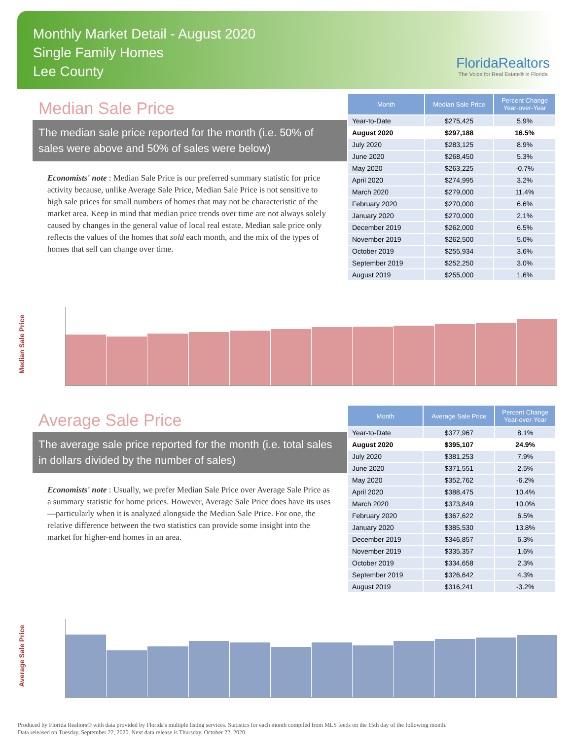Monthly Market Detail - August 2020
Single Family Homes
Lee County
FloridaRealtors
The Voice for Real Estate® in Florida
Median Sale Price
The median sale price reported for the month (i.e. 50% of sales were above and 50% of sales were below)
Economists' note : Median Sale Price is our preferred summary statistic for price activity because, unlike Average Sale Price, Median Sale Price is not sensitive to high sale prices for small numbers of homes that may not be characteristic of the market area. Keep in mind that median price trends over time are not always solely caused by changes in the general value of local real estate. Median sale price only reflects the values of the homes that sold each month, and the mix of the types of homes that sell can change over time.
| Month | Median Sale Price | Percent Change Year-over-Year |
| --- | --- | --- |
| Year-to-Date | $275,425 | 5.9% |
| August 2020 | $297,188 | 16.5% |
| July 2020 | $283,125 | 8.9% |
| June 2020 | $268,450 | 5.3% |
| May 2020 | $263,225 | -0.7% |
| April 2020 | $274,995 | 3.2% |
| March 2020 | $279,000 | 11.4% |
| February 2020 | $270,000 | 6.6% |
| January 2020 | $270,000 | 2.1% |
| December 2019 | $262,000 | 6.5% |
| November 2019 | $262,500 | 5.0% |
| October 2019 | $255,934 | 3.6% |
| September 2019 | $252,250 | 3.0% |
| August 2019 | $255,000 | 1.6% |
Median Sale Price
Average Sale Price
The average sale price reported for the month (i.e. total sales in dollars divided by the number of sales)
Economists' note : Usually, we prefer Median Sale Price over Average Sale Price as a summary statistic for home prices. However, Average Sale Price does have its uses—particularly when it is analyzed alongside the Median Sale Price. For one, the relative difference between the two statistics can provide some insight into the market for higher-end homes in an area.
| Month | Average Sale Price | Percent Change Year-over-Year |
| --- | --- | --- |
| Year-to-Date | $377,967 | 8.1% |
| August 2020 | $395,107 | 24.9% |
| July 2020 | $381,253 | 7.9% |
| June 2020 | $371,551 | 2.5% |
| May 2020 | $352,762 | -6.2% |
| April 2020 | $388,475 | 10.4% |
| March 2020 | $373,849 | 10.0% |
| February 2020 | $367,622 | 6.5% |
| January 2020 | $385,530 | 13.8% |
| December 2019 | $346,857 | 6.3% |
| November 2019 | $335,357 | 1.6% |
| October 2019 | $334,658 | 2.3% |
| September 2019 | $326,642 | 4.3% |
| August 2019 | $316,241 | -3.2% |
Average Sale Price
Produced by Florida Realtors® with data provided by Florida's multiple listing services. Statistics for each month compiled from MLS feeds on the 15th day of the following month.
Data released on Tuesday, September 22, 2020. Next data release is Thursday, October 22, 2020.